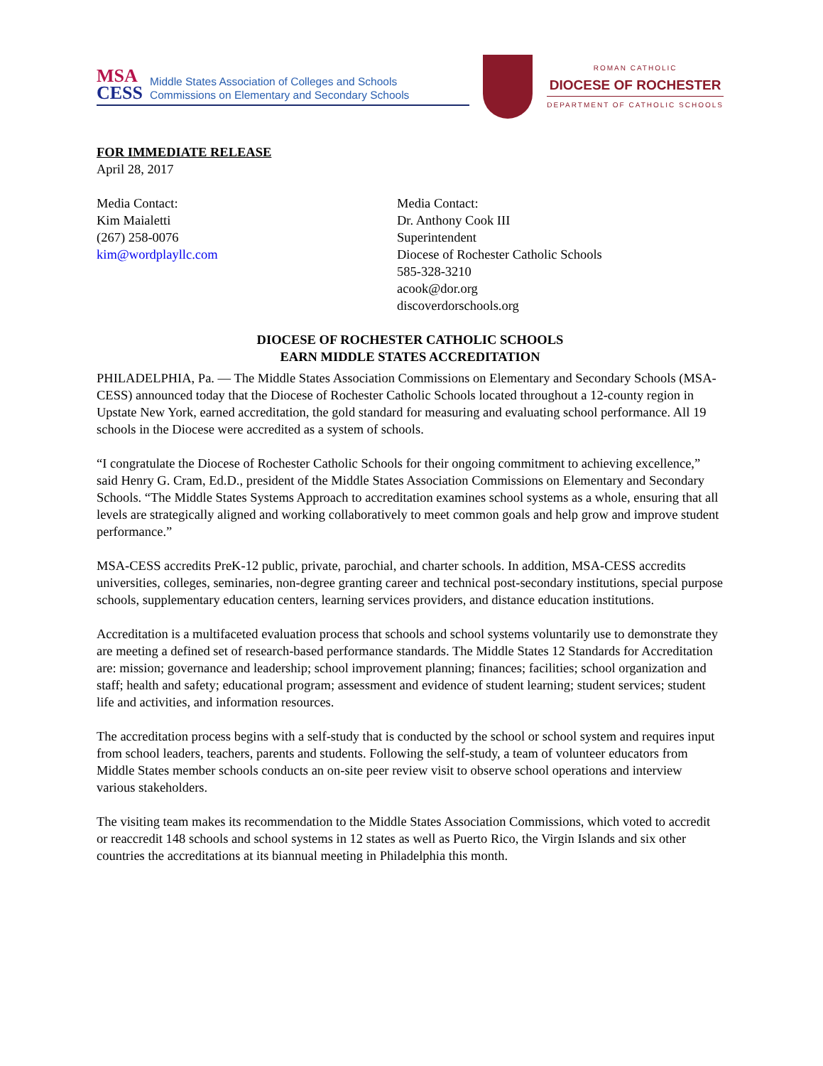MSA
CESS
Middle States Association of Colleges and Schools
Commissions on Elementary and Secondary Schools
ROMAN CATHOLIC
DIOCESE OF ROCHESTER
DEPARTMENT OF CATHOLIC SCHOOLS
FOR IMMEDIATE RELEASE
April 28, 2017
Media Contact:
Kim Maialetti
(267) 258-0076
kim@wordplayllc.com
Media Contact:
Dr. Anthony Cook III
Superintendent
Diocese of Rochester Catholic Schools
585-328-3210
acook@dor.org
discoverdorschools.org
DIOCESE OF ROCHESTER CATHOLIC SCHOOLS
EARN MIDDLE STATES ACCREDITATION
PHILADELPHIA, Pa. — The Middle States Association Commissions on Elementary and Secondary Schools (MSA-CESS) announced today that the Diocese of Rochester Catholic Schools located throughout a 12-county region in Upstate New York, earned accreditation, the gold standard for measuring and evaluating school performance. All 19 schools in the Diocese were accredited as a system of schools.
“I congratulate the Diocese of Rochester Catholic Schools for their ongoing commitment to achieving excellence,” said Henry G. Cram, Ed.D., president of the Middle States Association Commissions on Elementary and Secondary Schools. “The Middle States Systems Approach to accreditation examines school systems as a whole, ensuring that all levels are strategically aligned and working collaboratively to meet common goals and help grow and improve student performance.”
MSA-CESS accredits PreK-12 public, private, parochial, and charter schools. In addition, MSA-CESS accredits universities, colleges, seminaries, non-degree granting career and technical post-secondary institutions, special purpose schools, supplementary education centers, learning services providers, and distance education institutions.
Accreditation is a multifaceted evaluation process that schools and school systems voluntarily use to demonstrate they are meeting a defined set of research-based performance standards. The Middle States 12 Standards for Accreditation are: mission; governance and leadership; school improvement planning; finances; facilities; school organization and staff; health and safety; educational program; assessment and evidence of student learning; student services; student life and activities, and information resources.
The accreditation process begins with a self-study that is conducted by the school or school system and requires input from school leaders, teachers, parents and students. Following the self-study, a team of volunteer educators from Middle States member schools conducts an on-site peer review visit to observe school operations and interview various stakeholders.
The visiting team makes its recommendation to the Middle States Association Commissions, which voted to accredit or reaccredit 148 schools and school systems in 12 states as well as Puerto Rico, the Virgin Islands and six other countries the accreditations at its biannual meeting in Philadelphia this month.